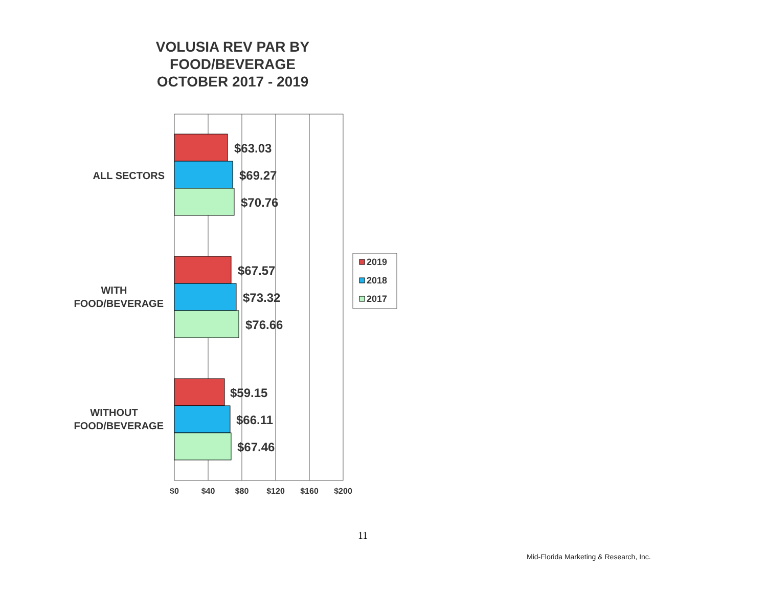VOLUSIA REV PAR BY
FOOD/BEVERAGE
OCTOBER 2017 - 2019
$63.03
$69.27
$70.76
$67.57
$73.32
$76.66
$59.15
$66.11
$67.46
ALL SECTORS
WITH
FOOD/BEVERAGE
WITHOUT
FOOD/BEVERAGE
$0
$40
$80
$120
$160
$200
2019
2018
2017
11
Mid-Florida Marketing & Research, Inc.